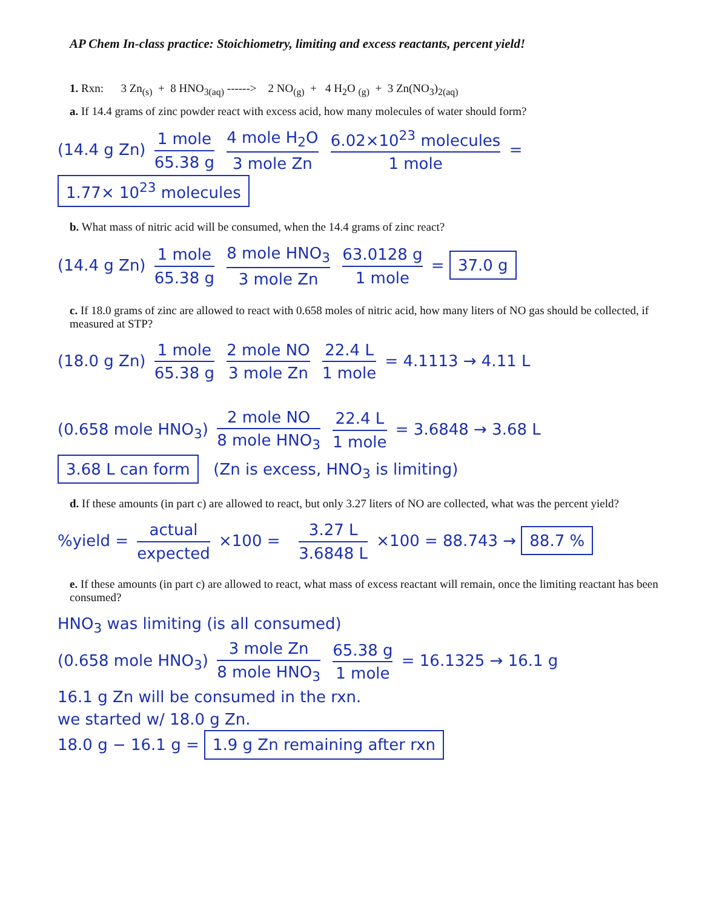AP Chem In-class practice: Stoichiometry, limiting and excess reactants, percent yield!
1. Rxn: 3 Zn<sub>(s)</sub> + 8 HNO<sub>3(aq)</sub> ------> 2 NO<sub>(g)</sub> + 4 H<sub>2</sub>O <sub>(g)</sub> + 3 Zn(NO<sub>3</sub>)<sub>2(aq)</sub>
a. If 14.4 grams of zinc powder react with excess acid, how many molecules of water should form?
(14.4 g Zn) 1 mole 65.38 g 4 mole H<sub>2</sub>O 3 mole Zn 6.02×10<sup>23</sup> molecules 1 mole = 1.77× 10<sup>23</sup> molecules
b. What mass of nitric acid will be consumed, when the 14.4 grams of zinc react?
(14.4 g Zn) 1 mole 65.38 g 8 mole HNO<sub>3</sub> 3 mole Zn 63.0128 g 1 mole = 37.0 g
c. If 18.0 grams of zinc are allowed to react with 0.658 moles of nitric acid, how many liters of NO gas should be collected, if measured at STP?
(18.0 g Zn) 1 mole 65.38 g 2 mole NO 3 mole Zn 22.4 L 1 mole = 4.1113 → 4.11 L
(0.658 mole HNO<sub>3</sub>) 2 mole NO 8 mole HNO<sub>3</sub> 22.4 L 1 mole = 3.6848 → 3.68 L
3.68 L can form (Zn is excess, HNO<sub>3</sub> is limiting)
d. If these amounts (in part c) are allowed to react, but only 3.27 liters of NO are collected, what was the percent yield?
%yield = actual expected ×100 = 3.27 L 3.6848 L ×100 = 88.743 → 88.7 %
e. If these amounts (in part c) are allowed to react, what mass of excess reactant will remain, once the limiting reactant has been consumed?
HNO<sub>3</sub> was limiting (is all consumed)
(0.658 mole HNO<sub>3</sub>) 3 mole Zn 8 mole HNO<sub>3</sub> 65.38 g 1 mole = 16.1325 → 16.1 g
16.1 g Zn will be consumed in the rxn.
we started w/ 18.0 g Zn.
18.0 g − 16.1 g = 1.9 g Zn remaining after rxn